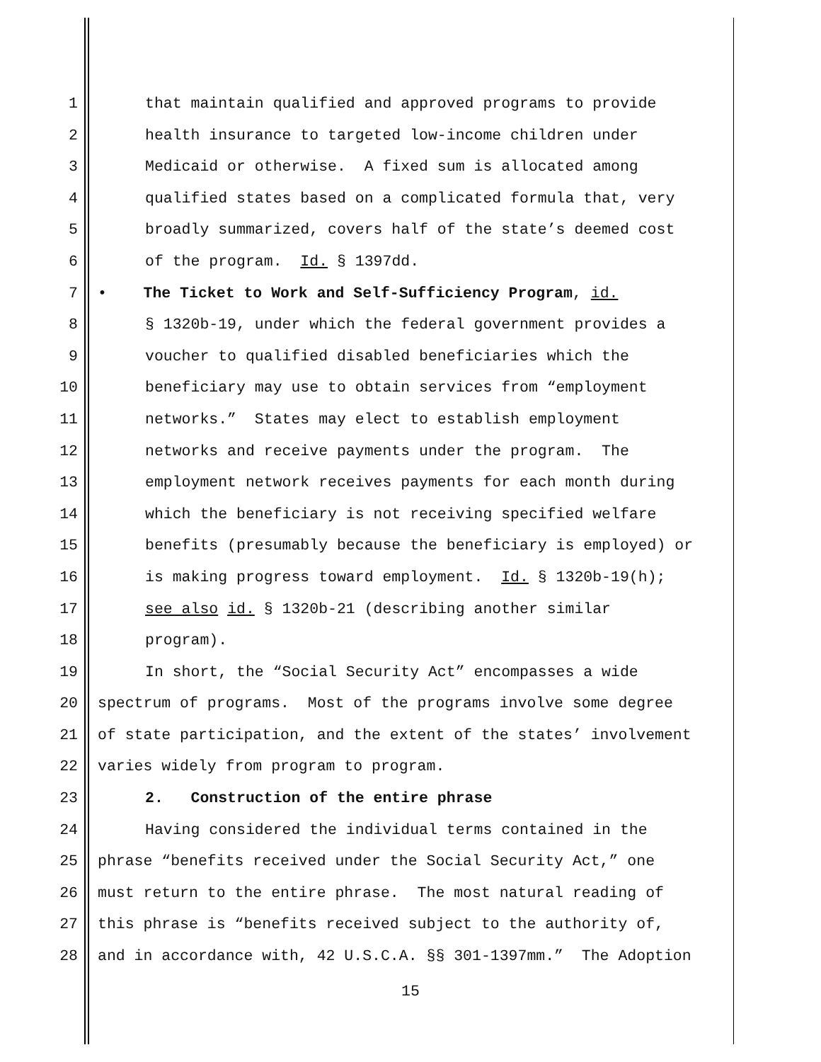1 that maintain qualified and approved programs to provide
2 health insurance to targeted low-income children under
3 Medicaid or otherwise. A fixed sum is allocated among
4 qualified states based on a complicated formula that, very
5 broadly summarized, covers half of the state’s deemed cost
6 of the program. Id. § 1397dd.
7 • The Ticket to Work and Self-Sufficiency Program, id.
8 § 1320b-19, under which the federal government provides a
9 voucher to qualified disabled beneficiaries which the
10 beneficiary may use to obtain services from “employment
11 networks.” States may elect to establish employment
12 networks and receive payments under the program. The
13 employment network receives payments for each month during
14 which the beneficiary is not receiving specified welfare
15 benefits (presumably because the beneficiary is employed) or
16 is making progress toward employment. Id. § 1320b-19(h);
17 see also id. § 1320b-21 (describing another similar
18 program).
19 In short, the “Social Security Act” encompasses a wide
20 spectrum of programs. Most of the programs involve some degree
21 of state participation, and the extent of the states’ involvement
22 varies widely from program to program.
23 2. Construction of the entire phrase
24 Having considered the individual terms contained in the
25 phrase “benefits received under the Social Security Act,” one
26 must return to the entire phrase. The most natural reading of
27 this phrase is “benefits received subject to the authority of,
28 and in accordance with, 42 U.S.C.A. §§ 301-1397mm.” The Adoption
15